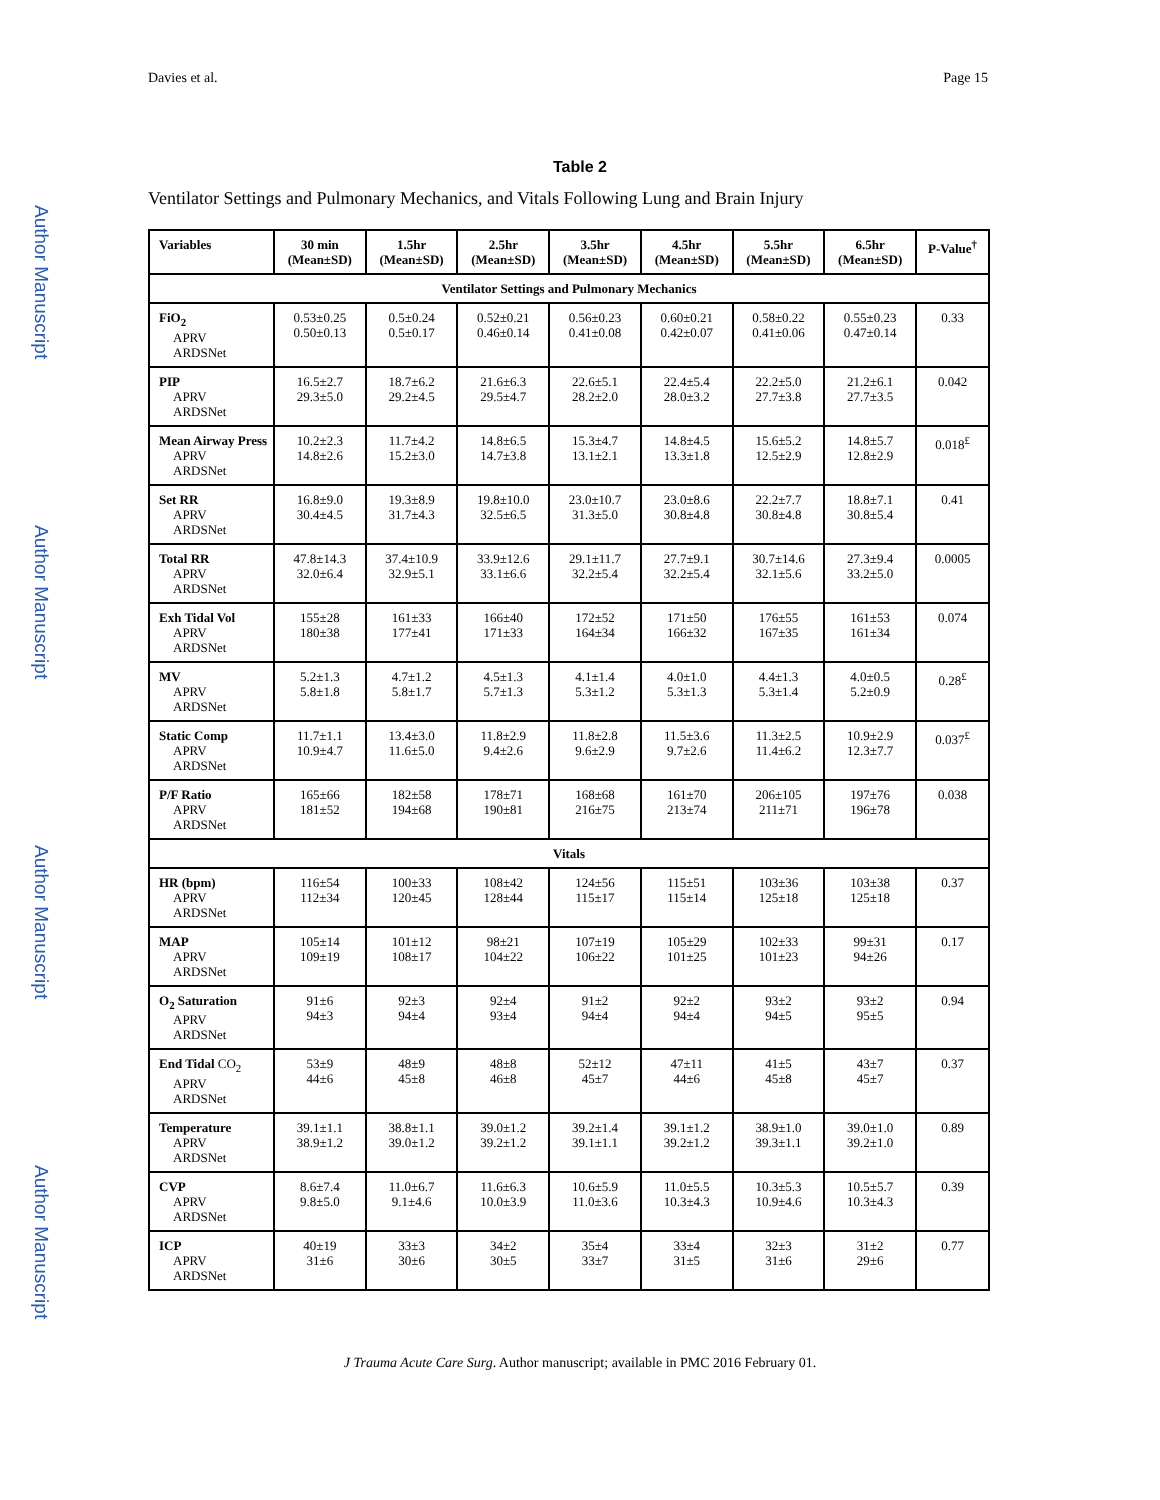Author Manuscript
Author Manuscript
Author Manuscript
Author Manuscript
Davies et al. Page 15
Table 2
Ventilator Settings and Pulmonary Mechanics, and Vitals Following Lung and Brain Injury
| Variables | 30 min (Mean±SD) | 1.5hr (Mean±SD) | 2.5hr (Mean±SD) | 3.5hr (Mean±SD) | 4.5hr (Mean±SD) | 5.5hr (Mean±SD) | 6.5hr (Mean±SD) | P-Value<sup>†</sup> |
| --- | --- | --- | --- | --- | --- | --- | --- | --- |
| Ventilator Settings and Pulmonary Mechanics | | | | | | | | |
| FiO<sub>2</sub> APRV ARDSNet | 0.53±0.25 0.50±0.13 | 0.5±0.24 0.5±0.17 | 0.52±0.21 0.46±0.14 | 0.56±0.23 0.41±0.08 | 0.60±0.21 0.42±0.07 | 0.58±0.22 0.41±0.06 | 0.55±0.23 0.47±0.14 | 0.33 |
| PIP APRV ARDSNet | 16.5±2.7 29.3±5.0 | 18.7±6.2 29.2±4.5 | 21.6±6.3 29.5±4.7 | 22.6±5.1 28.2±2.0 | 22.4±5.4 28.0±3.2 | 22.2±5.0 27.7±3.8 | 21.2±6.1 27.7±3.5 | 0.042 |
| Mean Airway Press APRV ARDSNet | 10.2±2.3 14.8±2.6 | 11.7±4.2 15.2±3.0 | 14.8±6.5 14.7±3.8 | 15.3±4.7 13.1±2.1 | 14.8±4.5 13.3±1.8 | 15.6±5.2 12.5±2.9 | 14.8±5.7 12.8±2.9 | 0.018<sup>£</sup> |
| Set RR APRV ARDSNet | 16.8±9.0 30.4±4.5 | 19.3±8.9 31.7±4.3 | 19.8±10.0 32.5±6.5 | 23.0±10.7 31.3±5.0 | 23.0±8.6 30.8±4.8 | 22.2±7.7 30.8±4.8 | 18.8±7.1 30.8±5.4 | 0.41 |
| Total RR APRV ARDSNet | 47.8±14.3 32.0±6.4 | 37.4±10.9 32.9±5.1 | 33.9±12.6 33.1±6.6 | 29.1±11.7 32.2±5.4 | 27.7±9.1 32.2±5.4 | 30.7±14.6 32.1±5.6 | 27.3±9.4 33.2±5.0 | 0.0005 |
| Exh Tidal Vol APRV ARDSNet | 155±28 180±38 | 161±33 177±41 | 166±40 171±33 | 172±52 164±34 | 171±50 166±32 | 176±55 167±35 | 161±53 161±34 | 0.074 |
| MV APRV ARDSNet | 5.2±1.3 5.8±1.8 | 4.7±1.2 5.8±1.7 | 4.5±1.3 5.7±1.3 | 4.1±1.4 5.3±1.2 | 4.0±1.0 5.3±1.3 | 4.4±1.3 5.3±1.4 | 4.0±0.5 5.2±0.9 | 0.28<sup>£</sup> |
| Static Comp APRV ARDSNet | 11.7±1.1 10.9±4.7 | 13.4±3.0 11.6±5.0 | 11.8±2.9 9.4±2.6 | 11.8±2.8 9.6±2.9 | 11.5±3.6 9.7±2.6 | 11.3±2.5 11.4±6.2 | 10.9±2.9 12.3±7.7 | 0.037<sup>£</sup> |
| P/F Ratio APRV ARDSNet | 165±66 181±52 | 182±58 194±68 | 178±71 190±81 | 168±68 216±75 | 161±70 213±74 | 206±105 211±71 | 197±76 196±78 | 0.038 |
| Vitals | | | | | | | | |
| HR (bpm) APRV ARDSNet | 116±54 112±34 | 100±33 120±45 | 108±42 128±44 | 124±56 115±17 | 115±51 115±14 | 103±36 125±18 | 103±38 125±18 | 0.37 |
| MAP APRV ARDSNet | 105±14 109±19 | 101±12 108±17 | 98±21 104±22 | 107±19 106±22 | 105±29 101±25 | 102±33 101±23 | 99±31 94±26 | 0.17 |
| O<sub>2</sub> Saturation APRV ARDSNet | 91±6 94±3 | 92±3 94±4 | 92±4 93±4 | 91±2 94±4 | 92±2 94±4 | 93±2 94±5 | 93±2 95±5 | 0.94 |
| End Tidal CO<sub>2</sub> APRV ARDSNet | 53±9 44±6 | 48±9 45±8 | 48±8 46±8 | 52±12 45±7 | 47±11 44±6 | 41±5 45±8 | 43±7 45±7 | 0.37 |
| Temperature APRV ARDSNet | 39.1±1.1 38.9±1.2 | 38.8±1.1 39.0±1.2 | 39.0±1.2 39.2±1.2 | 39.2±1.4 39.1±1.1 | 39.1±1.2 39.2±1.2 | 38.9±1.0 39.3±1.1 | 39.0±1.0 39.2±1.0 | 0.89 |
| CVP APRV ARDSNet | 8.6±7.4 9.8±5.0 | 11.0±6.7 9.1±4.6 | 11.6±6.3 10.0±3.9 | 10.6±5.9 11.0±3.6 | 11.0±5.5 10.3±4.3 | 10.3±5.3 10.9±4.6 | 10.5±5.7 10.3±4.3 | 0.39 |
| ICP APRV ARDSNet | 40±19 31±6 | 33±3 30±6 | 34±2 30±5 | 35±4 33±7 | 33±4 31±5 | 32±3 31±6 | 31±2 29±6 | 0.77 |
J Trauma Acute Care Surg. Author manuscript; available in PMC 2016 February 01.